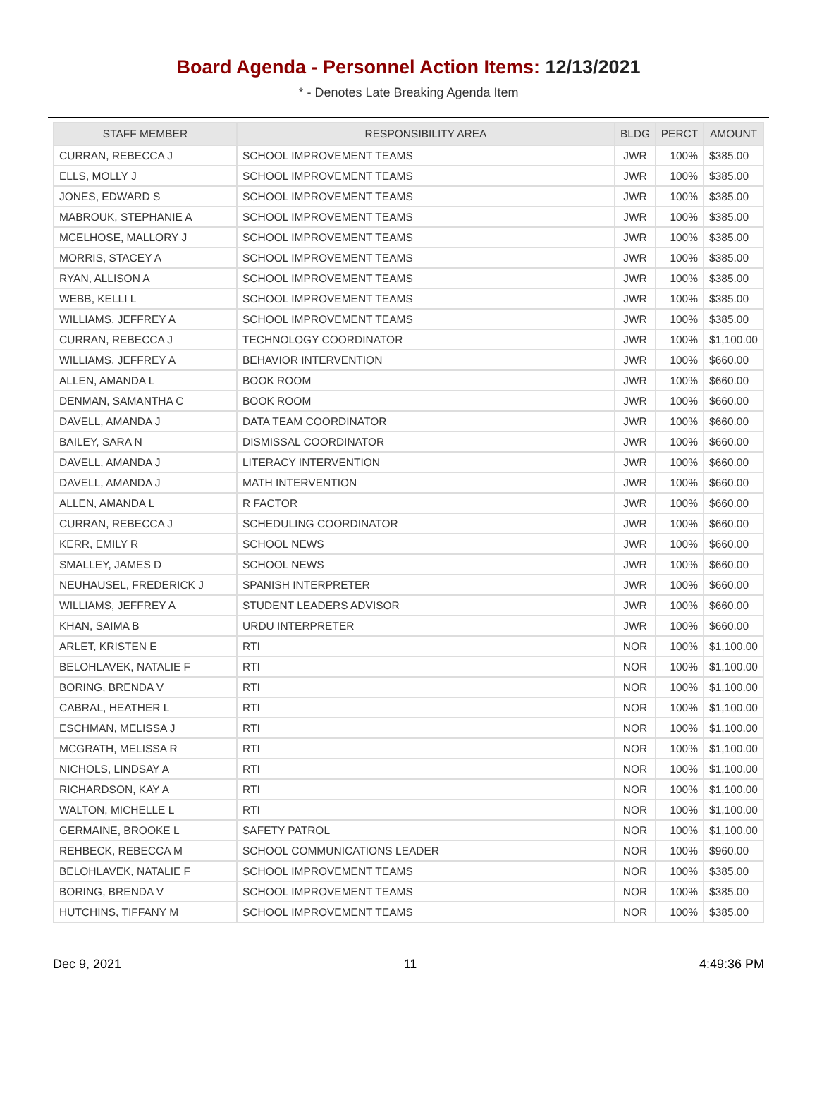Board Agenda - Personnel Action Items: 12/13/2021
* - Denotes Late Breaking Agenda Item
| STAFF MEMBER | RESPONSIBILITY AREA | BLDG | PERCT | AMOUNT |
| --- | --- | --- | --- | --- |
| CURRAN, REBECCA J | SCHOOL IMPROVEMENT TEAMS | JWR | 100% | $385.00 |
| ELLS, MOLLY J | SCHOOL IMPROVEMENT TEAMS | JWR | 100% | $385.00 |
| JONES, EDWARD S | SCHOOL IMPROVEMENT TEAMS | JWR | 100% | $385.00 |
| MABROUK, STEPHANIE A | SCHOOL IMPROVEMENT TEAMS | JWR | 100% | $385.00 |
| MCELHOSE, MALLORY J | SCHOOL IMPROVEMENT TEAMS | JWR | 100% | $385.00 |
| MORRIS, STACEY A | SCHOOL IMPROVEMENT TEAMS | JWR | 100% | $385.00 |
| RYAN, ALLISON A | SCHOOL IMPROVEMENT TEAMS | JWR | 100% | $385.00 |
| WEBB, KELLI L | SCHOOL IMPROVEMENT TEAMS | JWR | 100% | $385.00 |
| WILLIAMS, JEFFREY A | SCHOOL IMPROVEMENT TEAMS | JWR | 100% | $385.00 |
| CURRAN, REBECCA J | TECHNOLOGY COORDINATOR | JWR | 100% | $1,100.00 |
| WILLIAMS, JEFFREY A | BEHAVIOR INTERVENTION | JWR | 100% | $660.00 |
| ALLEN, AMANDA L | BOOK ROOM | JWR | 100% | $660.00 |
| DENMAN, SAMANTHA C | BOOK ROOM | JWR | 100% | $660.00 |
| DAVELL, AMANDA J | DATA TEAM COORDINATOR | JWR | 100% | $660.00 |
| BAILEY, SARA N | DISMISSAL COORDINATOR | JWR | 100% | $660.00 |
| DAVELL, AMANDA J | LITERACY INTERVENTION | JWR | 100% | $660.00 |
| DAVELL, AMANDA J | MATH INTERVENTION | JWR | 100% | $660.00 |
| ALLEN, AMANDA L | R FACTOR | JWR | 100% | $660.00 |
| CURRAN, REBECCA J | SCHEDULING COORDINATOR | JWR | 100% | $660.00 |
| KERR, EMILY R | SCHOOL NEWS | JWR | 100% | $660.00 |
| SMALLEY, JAMES D | SCHOOL NEWS | JWR | 100% | $660.00 |
| NEUHAUSEL, FREDERICK J | SPANISH INTERPRETER | JWR | 100% | $660.00 |
| WILLIAMS, JEFFREY A | STUDENT LEADERS ADVISOR | JWR | 100% | $660.00 |
| KHAN, SAIMA B | URDU INTERPRETER | JWR | 100% | $660.00 |
| ARLET, KRISTEN E | RTI | NOR | 100% | $1,100.00 |
| BELOHLAVEK, NATALIE F | RTI | NOR | 100% | $1,100.00 |
| BORING, BRENDA V | RTI | NOR | 100% | $1,100.00 |
| CABRAL, HEATHER L | RTI | NOR | 100% | $1,100.00 |
| ESCHMAN, MELISSA J | RTI | NOR | 100% | $1,100.00 |
| MCGRATH, MELISSA R | RTI | NOR | 100% | $1,100.00 |
| NICHOLS, LINDSAY A | RTI | NOR | 100% | $1,100.00 |
| RICHARDSON, KAY A | RTI | NOR | 100% | $1,100.00 |
| WALTON, MICHELLE L | RTI | NOR | 100% | $1,100.00 |
| GERMAINE, BROOKE L | SAFETY PATROL | NOR | 100% | $1,100.00 |
| REHBECK, REBECCA M | SCHOOL COMMUNICATIONS LEADER | NOR | 100% | $960.00 |
| BELOHLAVEK, NATALIE F | SCHOOL IMPROVEMENT TEAMS | NOR | 100% | $385.00 |
| BORING, BRENDA V | SCHOOL IMPROVEMENT TEAMS | NOR | 100% | $385.00 |
| HUTCHINS, TIFFANY M | SCHOOL IMPROVEMENT TEAMS | NOR | 100% | $385.00 |
Dec 9, 2021 11 4:49:36 PM